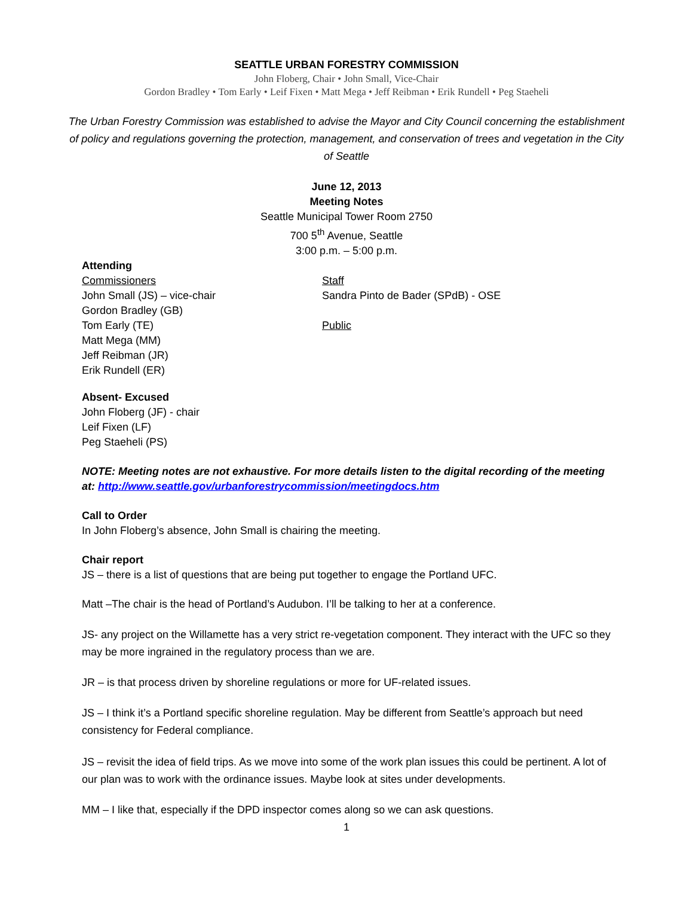SEATTLE URBAN FORESTRY COMMISSION
John Floberg, Chair • John Small, Vice-Chair
Gordon Bradley • Tom Early • Leif Fixen • Matt Mega • Jeff Reibman • Erik Rundell • Peg Staeheli
The Urban Forestry Commission was established to advise the Mayor and City Council concerning the establishment of policy and regulations governing the protection, management, and conservation of trees and vegetation in the City of Seattle
June 12, 2013
Meeting Notes
Seattle Municipal Tower Room 2750
700 5<sup>th</sup> Avenue, Seattle
3:00 p.m. – 5:00 p.m.
Attending
Commissioners
John Small (JS) – vice-chair
Gordon Bradley (GB)
Tom Early (TE)
Matt Mega (MM)
Jeff Reibman (JR)
Erik Rundell (ER)
Staff
Sandra Pinto de Bader (SPdB) - OSE
Public
Absent- Excused
John Floberg (JF) - chair
Leif Fixen (LF)
Peg Staeheli (PS)
NOTE: Meeting notes are not exhaustive. For more details listen to the digital recording of the meeting at: http://www.seattle.gov/urbanforestrycommission/meetingdocs.htm
Call to Order
In John Floberg’s absence, John Small is chairing the meeting.
Chair report
JS – there is a list of questions that are being put together to engage the Portland UFC.
Matt –The chair is the head of Portland’s Audubon. I’ll be talking to her at a conference.
JS- any project on the Willamette has a very strict re-vegetation component. They interact with the UFC so they may be more ingrained in the regulatory process than we are.
JR – is that process driven by shoreline regulations or more for UF-related issues.
JS – I think it’s a Portland specific shoreline regulation. May be different from Seattle’s approach but need consistency for Federal compliance.
JS – revisit the idea of field trips. As we move into some of the work plan issues this could be pertinent. A lot of our plan was to work with the ordinance issues. Maybe look at sites under developments.
MM – I like that, especially if the DPD inspector comes along so we can ask questions.
1